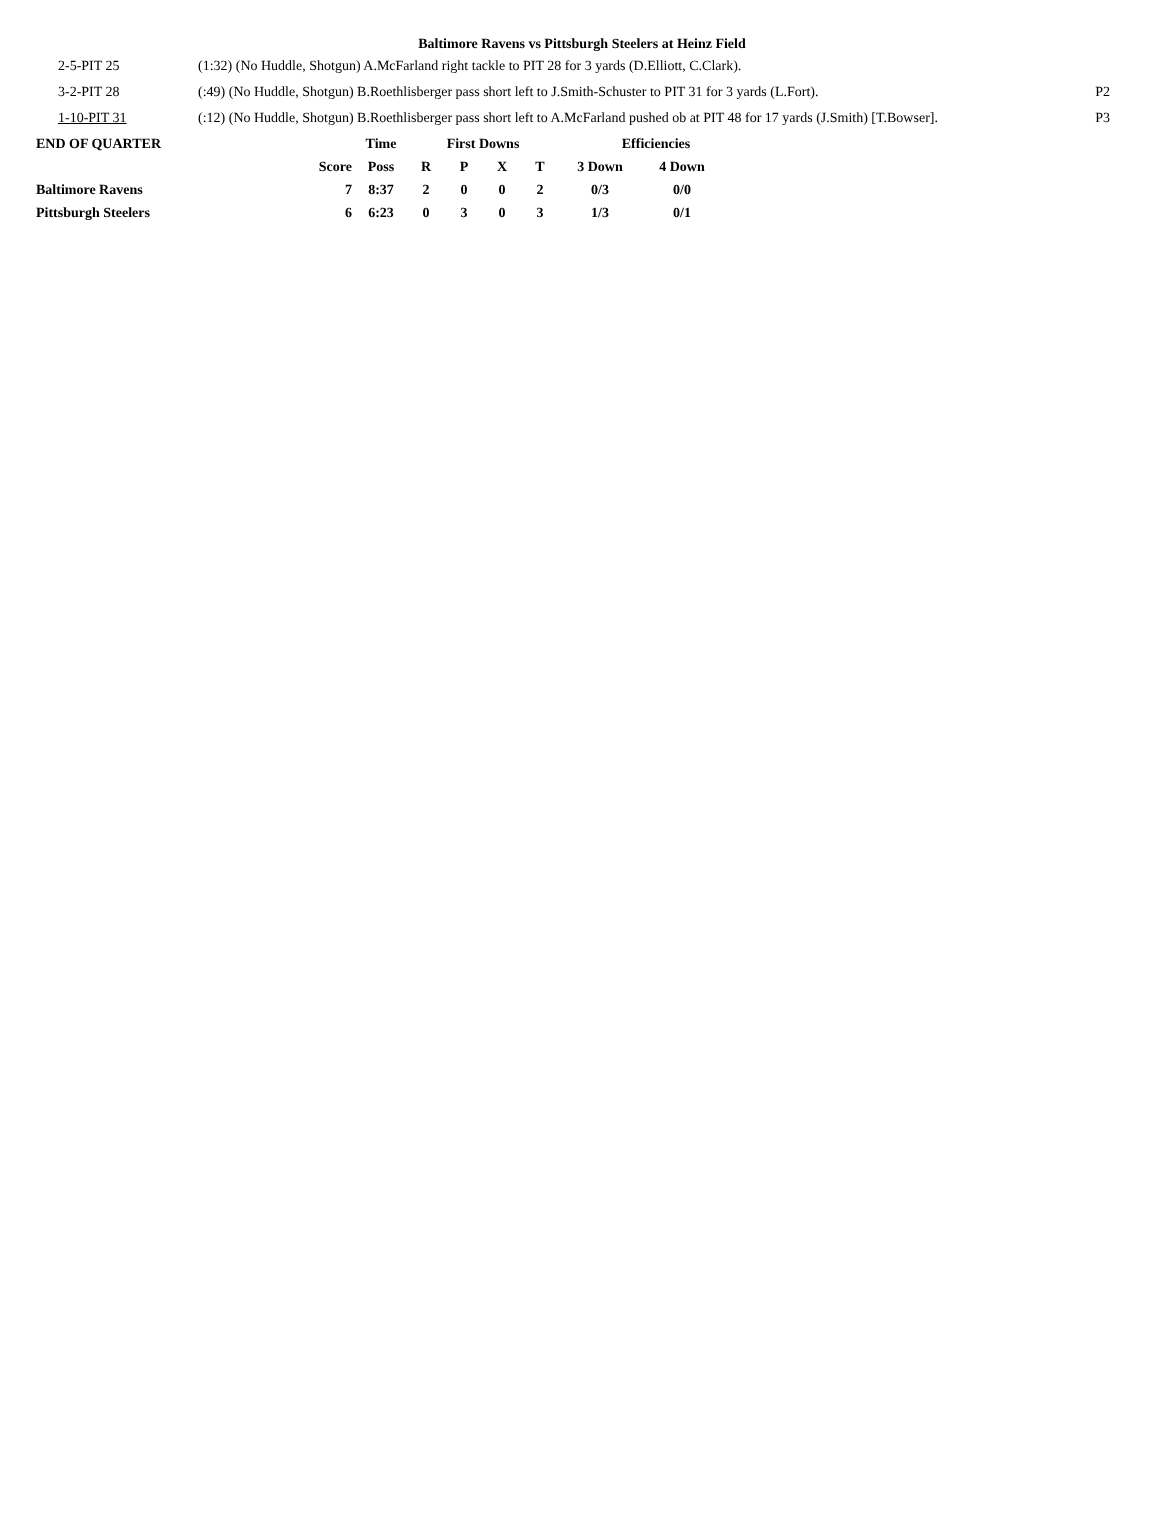Baltimore Ravens vs Pittsburgh Steelers at Heinz Field
| 2-5-PIT 25 | (1:32) (No Huddle, Shotgun) A.McFarland right tackle to PIT 28 for 3 yards (D.Elliott, C.Clark). | |
| 3-2-PIT 28 | (:49) (No Huddle, Shotgun) B.Roethlisberger pass short left to J.Smith-Schuster to PIT 31 for 3 yards (L.Fort). | P2 |
| 1-10-PIT 31 | (:12) (No Huddle, Shotgun) B.Roethlisberger pass short left to A.McFarland pushed ob at PIT 48 for 17 yards (J.Smith) [T.Bowser]. | P3 |
| END OF QUARTER | | Time | First Downs | | | | Efficiencies | |
| --- | --- | --- | --- | --- | --- | --- | --- | --- |
| | Score | Poss | R | P | X | T | 3 Down | 4 Down |
| Baltimore Ravens | 7 | 8:37 | 2 | 0 | 0 | 2 | 0/3 | 0/0 |
| Pittsburgh Steelers | 6 | 6:23 | 0 | 3 | 0 | 3 | 1/3 | 0/1 |